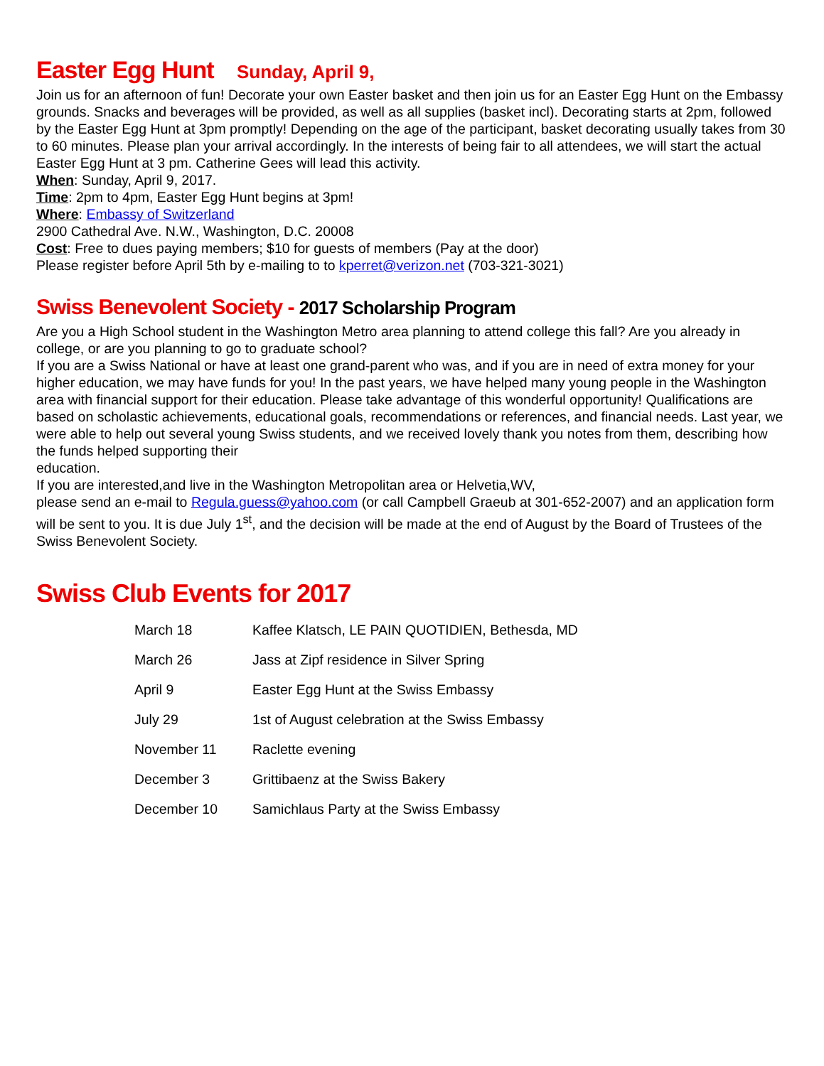Easter Egg Hunt Sunday, April 9,
Join us for an afternoon of fun! Decorate your own Easter basket and then join us for an Easter Egg Hunt on the Embassy grounds. Snacks and beverages will be provided, as well as all supplies (basket incl). Decorating starts at 2pm, followed by the Easter Egg Hunt at 3pm promptly! Depending on the age of the participant, basket decorating usually takes from 30 to 60 minutes. Please plan your arrival accordingly. In the interests of being fair to all attendees, we will start the actual Easter Egg Hunt at 3 pm. Catherine Gees will lead this activity.
When: Sunday, April 9, 2017.
Time: 2pm to 4pm, Easter Egg Hunt begins at 3pm!
Where: Embassy of Switzerland
2900 Cathedral Ave. N.W., Washington, D.C. 20008
Cost: Free to dues paying members; $10 for guests of members (Pay at the door)
Please register before April 5th by e-mailing to to kperret@verizon.net (703-321-3021)
Swiss Benevolent Society - 2017 Scholarship Program
Are you a High School student in the Washington Metro area planning to attend college this fall? Are you already in college, or are you planning to go to graduate school?
If you are a Swiss National or have at least one grand-parent who was, and if you are in need of extra money for your higher education, we may have funds for you! In the past years, we have helped many young people in the Washington area with financial support for their education. Please take advantage of this wonderful opportunity! Qualifications are based on scholastic achievements, educational goals, recommendations or references, and financial needs. Last year, we were able to help out several young Swiss students, and we received lovely thank you notes from them, describing how the funds helped supporting their
education.
If you are interested,and live in the Washington Metropolitan area or Helvetia,WV,
please send an e-mail to Regula.guess@yahoo.com (or call Campbell Graeub at 301-652-2007) and an application form will be sent to you. It is due July 1<sup>st</sup>, and the decision will be made at the end of August by the Board of Trustees of the Swiss Benevolent Society.
Swiss Club Events for 2017
| March 18 | Kaffee Klatsch, LE PAIN QUOTIDIEN, Bethesda, MD |
| March 26 | Jass at Zipf residence in Silver Spring |
| April 9 | Easter Egg Hunt at the Swiss Embassy |
| July 29 | 1st of August celebration at the Swiss Embassy |
| November 11 | Raclette evening |
| December 3 | Grittibaenz at the Swiss Bakery |
| December 10 | Samichlaus Party at the Swiss Embassy |